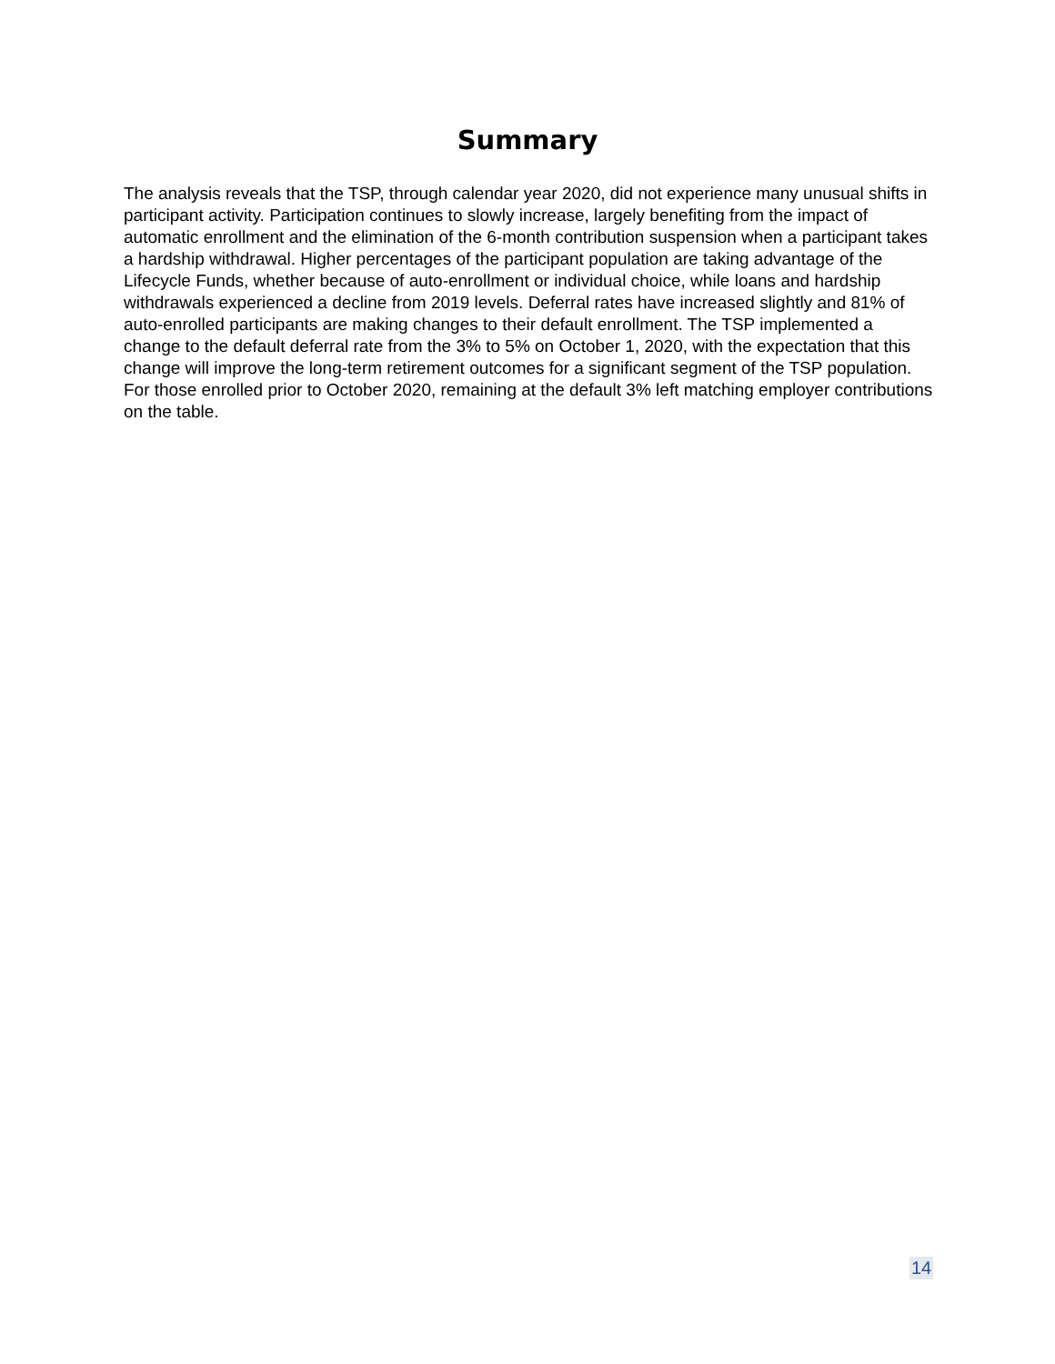Summary
The analysis reveals that the TSP, through calendar year 2020, did not experience many unusual shifts in participant activity. Participation continues to slowly increase, largely benefiting from the impact of automatic enrollment and the elimination of the 6-month contribution suspension when a participant takes a hardship withdrawal. Higher percentages of the participant population are taking advantage of the Lifecycle Funds, whether because of auto-enrollment or individual choice, while loans and hardship withdrawals experienced a decline from 2019 levels. Deferral rates have increased slightly and 81% of auto-enrolled participants are making changes to their default enrollment. The TSP implemented a change to the default deferral rate from the 3% to 5% on October 1, 2020, with the expectation that this change will improve the long-term retirement outcomes for a significant segment of the TSP population. For those enrolled prior to October 2020, remaining at the default 3% left matching employer contributions on the table.
14